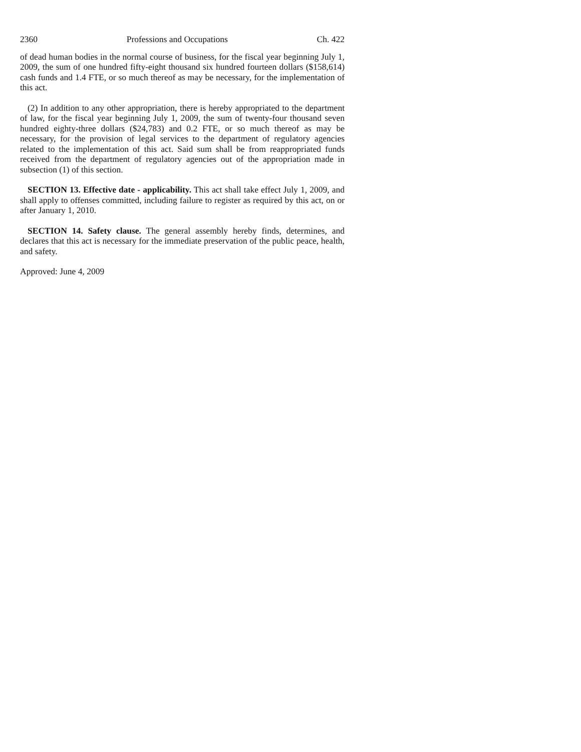2360 Professions and Occupations Ch. 422
of dead human bodies in the normal course of business, for the fiscal year beginning July 1, 2009, the sum of one hundred fifty-eight thousand six hundred fourteen dollars ($158,614) cash funds and 1.4 FTE, or so much thereof as may be necessary, for the implementation of this act.
(2) In addition to any other appropriation, there is hereby appropriated to the department of law, for the fiscal year beginning July 1, 2009, the sum of twenty-four thousand seven hundred eighty-three dollars ($24,783) and 0.2 FTE, or so much thereof as may be necessary, for the provision of legal services to the department of regulatory agencies related to the implementation of this act. Said sum shall be from reappropriated funds received from the department of regulatory agencies out of the appropriation made in subsection (1) of this section.
SECTION 13. Effective date - applicability. This act shall take effect July 1, 2009, and shall apply to offenses committed, including failure to register as required by this act, on or after January 1, 2010.
SECTION 14. Safety clause. The general assembly hereby finds, determines, and declares that this act is necessary for the immediate preservation of the public peace, health, and safety.
Approved: June 4, 2009